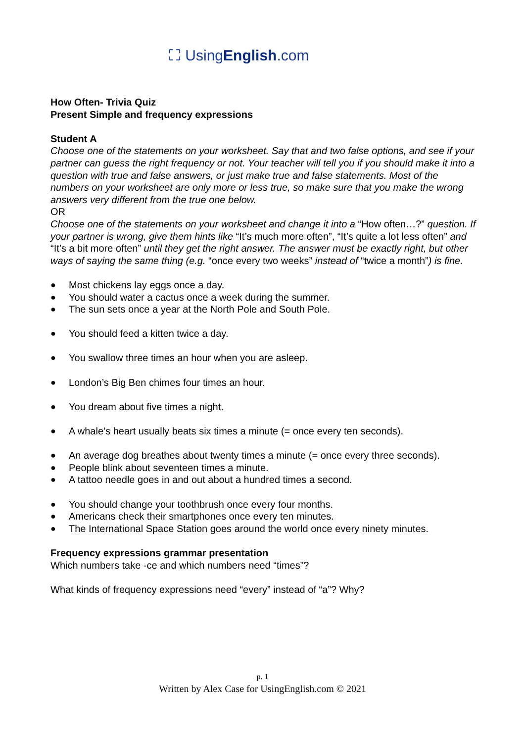⛶ UsingEnglish.com
How Often- Trivia Quiz
Present Simple and frequency expressions
Student A
Choose one of the statements on your worksheet. Say that and two false options, and see if your partner can guess the right frequency or not. Your teacher will tell you if you should make it into a question with true and false answers, or just make true and false statements. Most of the numbers on your worksheet are only more or less true, so make sure that you make the wrong answers very different from the true one below.
OR
Choose one of the statements on your worksheet and change it into a “How often…?” question. If your partner is wrong, give them hints like “It’s much more often”, “It’s quite a lot less often” and “It’s a bit more often” until they get the right answer. The answer must be exactly right, but other ways of saying the same thing (e.g. “once every two weeks” instead of “twice a month”) is fine.
● Most chickens lay eggs once a day.
● You should water a cactus once a week during the summer.
● The sun sets once a year at the North Pole and South Pole.
● You should feed a kitten twice a day.
● You swallow three times an hour when you are asleep.
● London’s Big Ben chimes four times an hour.
● You dream about five times a night.
● A whale’s heart usually beats six times a minute (= once every ten seconds).
● An average dog breathes about twenty times a minute (= once every three seconds).
● People blink about seventeen times a minute.
● A tattoo needle goes in and out about a hundred times a second.
● You should change your toothbrush once every four months.
● Americans check their smartphones once every ten minutes.
● The International Space Station goes around the world once every ninety minutes.
Frequency expressions grammar presentation
Which numbers take -ce and which numbers need “times”?
What kinds of frequency expressions need “every” instead of “a”? Why?
p. 1
Written by Alex Case for UsingEnglish.com © 2021